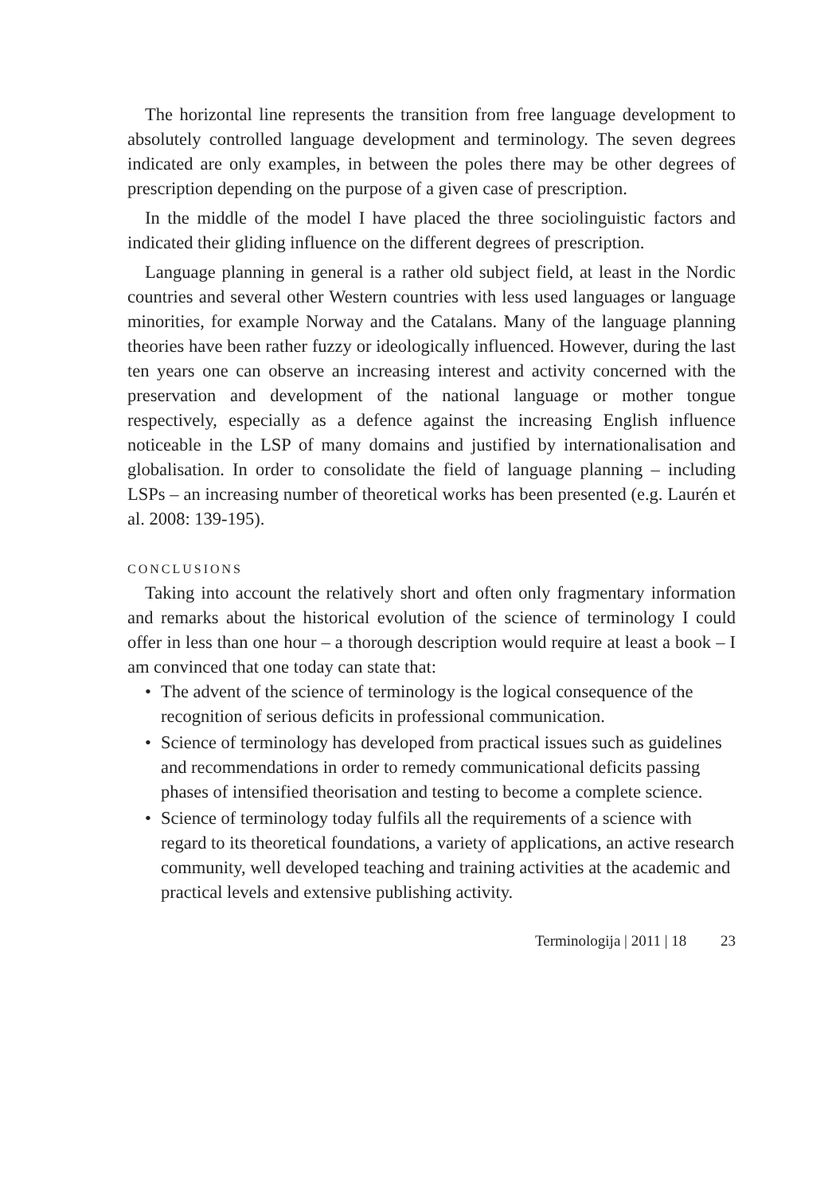The horizontal line represents the transition from free language development to absolutely controlled language development and terminology. The seven degrees indicated are only examples, in between the poles there may be other degrees of prescription depending on the purpose of a given case of prescription.
In the middle of the model I have placed the three sociolinguistic factors and indicated their gliding influence on the different degrees of prescription.
Language planning in general is a rather old subject field, at least in the Nordic countries and several other Western countries with less used languages or language minorities, for example Norway and the Catalans. Many of the language planning theories have been rather fuzzy or ideologically influenced. However, during the last ten years one can observe an increasing interest and activity concerned with the preservation and development of the national language or mother tongue respectively, especially as a defence against the increasing English influence noticeable in the LSP of many domains and justified by internationalisation and globalisation. In order to consolidate the field of language planning – including LSPs – an increasing number of theoretical works has been presented (e.g. Laurén et al. 2008: 139-195).
CONCLUSIONS
Taking into account the relatively short and often only fragmentary information and remarks about the historical evolution of the science of terminology I could offer in less than one hour – a thorough description would require at least a book – I am convinced that one today can state that:
• The advent of the science of terminology is the logical consequence of the recognition of serious deficits in professional communication.
• Science of terminology has developed from practical issues such as guidelines and recommendations in order to remedy communicational deficits passing phases of intensified theorisation and testing to become a complete science.
• Science of terminology today fulfils all the requirements of a science with regard to its theoretical foundations, a variety of applications, an active research community, well developed teaching and training activities at the academic and practical levels and extensive publishing activity.
Terminologija | 2011 | 18 23